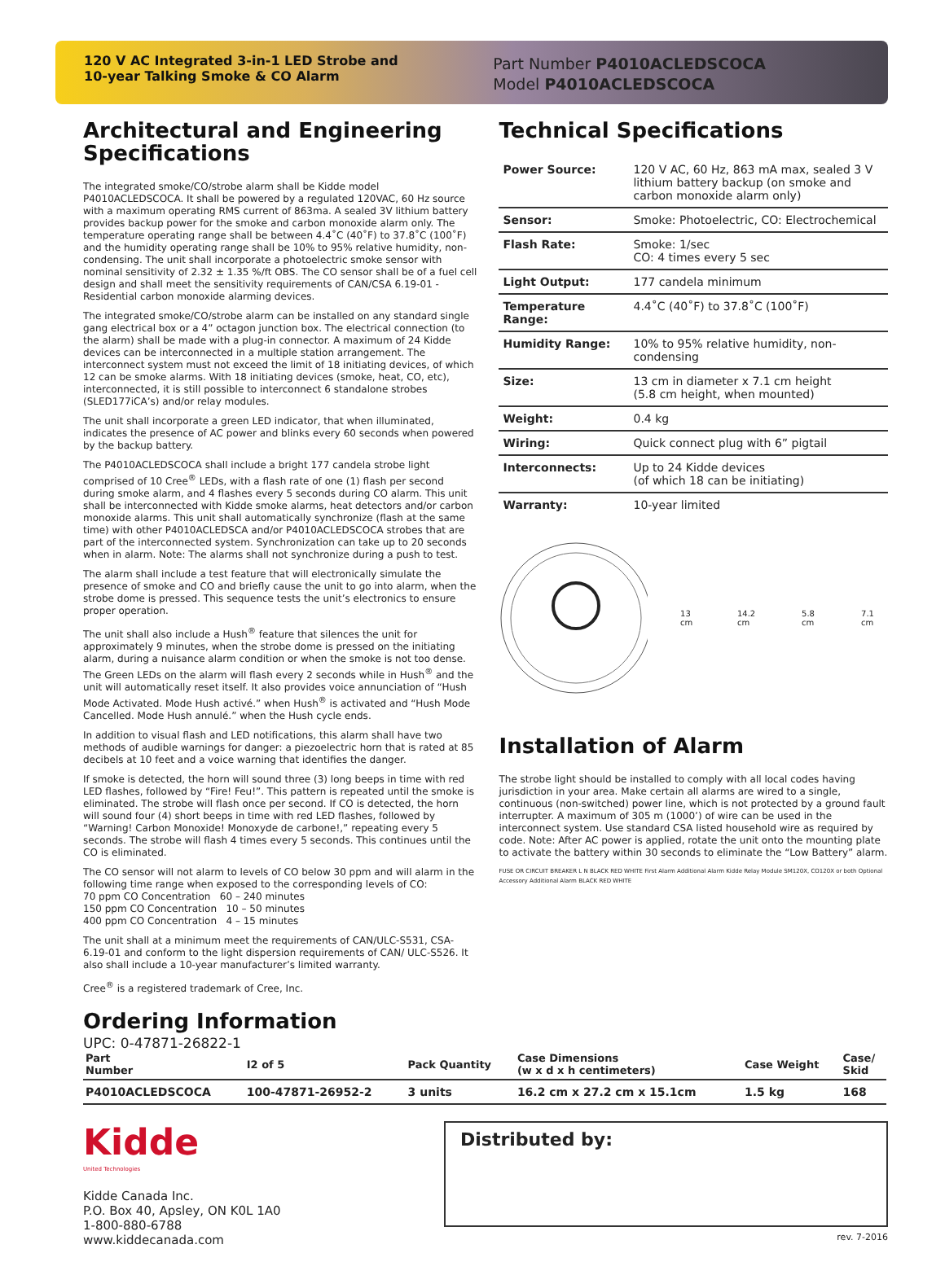120 V AC Integrated 3-in-1 LED Strobe and
10-year Talking Smoke & CO Alarm
Part Number P4010ACLEDSCOCA
Model P4010ACLEDSCOCA
Architectural and Engineering Specifications
The integrated smoke/CO/strobe alarm shall be Kidde model P4010ACLEDSCOCA. It shall be powered by a regulated 120VAC, 60 Hz source with a maximum operating RMS current of 863ma. A sealed 3V lithium battery provides backup power for the smoke and carbon monoxide alarm only. The temperature operating range shall be between 4.4˚C (40˚F) to 37.8˚C (100˚F) and the humidity operating range shall be 10% to 95% relative humidity, non-condensing. The unit shall incorporate a photoelectric smoke sensor with nominal sensitivity of 2.32 ± 1.35 %/ft OBS. The CO sensor shall be of a fuel cell design and shall meet the sensitivity requirements of CAN/CSA 6.19-01 - Residential carbon monoxide alarming devices.
The integrated smoke/CO/strobe alarm can be installed on any standard single gang electrical box or a 4” octagon junction box. The electrical connection (to the alarm) shall be made with a plug-in connector. A maximum of 24 Kidde devices can be interconnected in a multiple station arrangement. The interconnect system must not exceed the limit of 18 initiating devices, of which 12 can be smoke alarms. With 18 initiating devices (smoke, heat, CO, etc), interconnected, it is still possible to interconnect 6 standalone strobes (SLED177iCA’s) and/or relay modules.
The unit shall incorporate a green LED indicator, that when illuminated, indicates the presence of AC power and blinks every 60 seconds when powered by the backup battery.
The P4010ACLEDSCOCA shall include a bright 177 candela strobe light comprised of 10 Cree<sup>®</sup> LEDs, with a flash rate of one (1) flash per second during smoke alarm, and 4 flashes every 5 seconds during CO alarm. This unit shall be interconnected with Kidde smoke alarms, heat detectors and/or carbon monoxide alarms. This unit shall automatically synchronize (flash at the same time) with other P4010ACLEDSCA and/or P4010ACLEDSCOCA strobes that are part of the interconnected system. Synchronization can take up to 20 seconds when in alarm. Note: The alarms shall not synchronize during a push to test.
The alarm shall include a test feature that will electronically simulate the presence of smoke and CO and briefly cause the unit to go into alarm, when the strobe dome is pressed. This sequence tests the unit’s electronics to ensure proper operation.
The unit shall also include a Hush<sup>®</sup> feature that silences the unit for approximately 9 minutes, when the strobe dome is pressed on the initiating alarm, during a nuisance alarm condition or when the smoke is not too dense. The Green LEDs on the alarm will flash every 2 seconds while in Hush<sup>®</sup> and the unit will automatically reset itself. It also provides voice annunciation of “Hush Mode Activated. Mode Hush activé.” when Hush<sup>®</sup> is activated and “Hush Mode Cancelled. Mode Hush annulé.” when the Hush cycle ends.
In addition to visual flash and LED notifications, this alarm shall have two methods of audible warnings for danger: a piezoelectric horn that is rated at 85 decibels at 10 feet and a voice warning that identifies the danger.
If smoke is detected, the horn will sound three (3) long beeps in time with red LED flashes, followed by “Fire! Feu!”. This pattern is repeated until the smoke is eliminated. The strobe will flash once per second. If CO is detected, the horn will sound four (4) short beeps in time with red LED flashes, followed by “Warning! Carbon Monoxide! Monoxyde de carbone!,” repeating every 5 seconds. The strobe will flash 4 times every 5 seconds. This continues until the CO is eliminated.
The CO sensor will not alarm to levels of CO below 30 ppm and will alarm in the following time range when exposed to the corresponding levels of CO:
70 ppm CO Concentration 60 – 240 minutes
150 ppm CO Concentration 10 – 50 minutes
400 ppm CO Concentration 4 – 15 minutes
The unit shall at a minimum meet the requirements of CAN/ULC-S531, CSA-6.19-01 and conform to the light dispersion requirements of CAN/ ULC-S526. It also shall include a 10-year manufacturer’s limited warranty.
Cree<sup>®</sup> is a registered trademark of Cree, Inc.
Ordering Information
UPC: 0-47871-26822-1
Technical Specifications
| Power Source: | 120 V AC, 60 Hz, 863 mA max, sealed 3 V lithium battery backup (on smoke and carbon monoxide alarm only) |
| Sensor: | Smoke: Photoelectric, CO: Electrochemical |
| Flash Rate: | Smoke: 1/sec CO: 4 times every 5 sec |
| Light Output: | 177 candela minimum |
| Temperature Range: | 4.4˚C (40˚F) to 37.8˚C (100˚F) |
| Humidity Range: | 10% to 95% relative humidity, non-condensing |
| Size: | 13 cm in diameter x 7.1 cm height (5.8 cm height, when mounted) |
| Weight: | 0.4 kg |
| Wiring: | Quick connect plug with 6” pigtail |
| Interconnects: | Up to 24 Kidde devices (of which 18 can be initiating) |
| Warranty: | 10-year limited |
13 cm 14.2 cm 5.8 cm 7.1 cm
Installation of Alarm
The strobe light should be installed to comply with all local codes having jurisdiction in your area. Make certain all alarms are wired to a single, continuous (non-switched) power line, which is not protected by a ground fault interrupter. A maximum of 305 m (1000’) of wire can be used in the interconnect system. Use standard CSA listed household wire as required by code. Note: After AC power is applied, rotate the unit onto the mounting plate to activate the battery within 30 seconds to eliminate the “Low Battery” alarm.
FUSE OR CIRCUIT BREAKER L N BLACK RED WHITE First Alarm Additional Alarm Kidde Relay Module SM120X, CO120X or both Optional Accessory Additional Alarm BLACK RED WHITE
| Part Number | I2 of 5 | Pack Quantity | Case Dimensions (w x d x h centimeters) | Case Weight | Case/ Skid |
| --- | --- | --- | --- | --- | --- |
| P4010ACLEDSCOCA | 100-47871-26952-2 | 3 units | 16.2 cm x 27.2 cm x 15.1cm | 1.5 kg | 168 |
Kidde
United Technologies
Kidde Canada Inc.
P.O. Box 40, Apsley, ON K0L 1A0
1-800-880-6788
www.kiddecanada.com
Distributed by:
rev. 7-2016